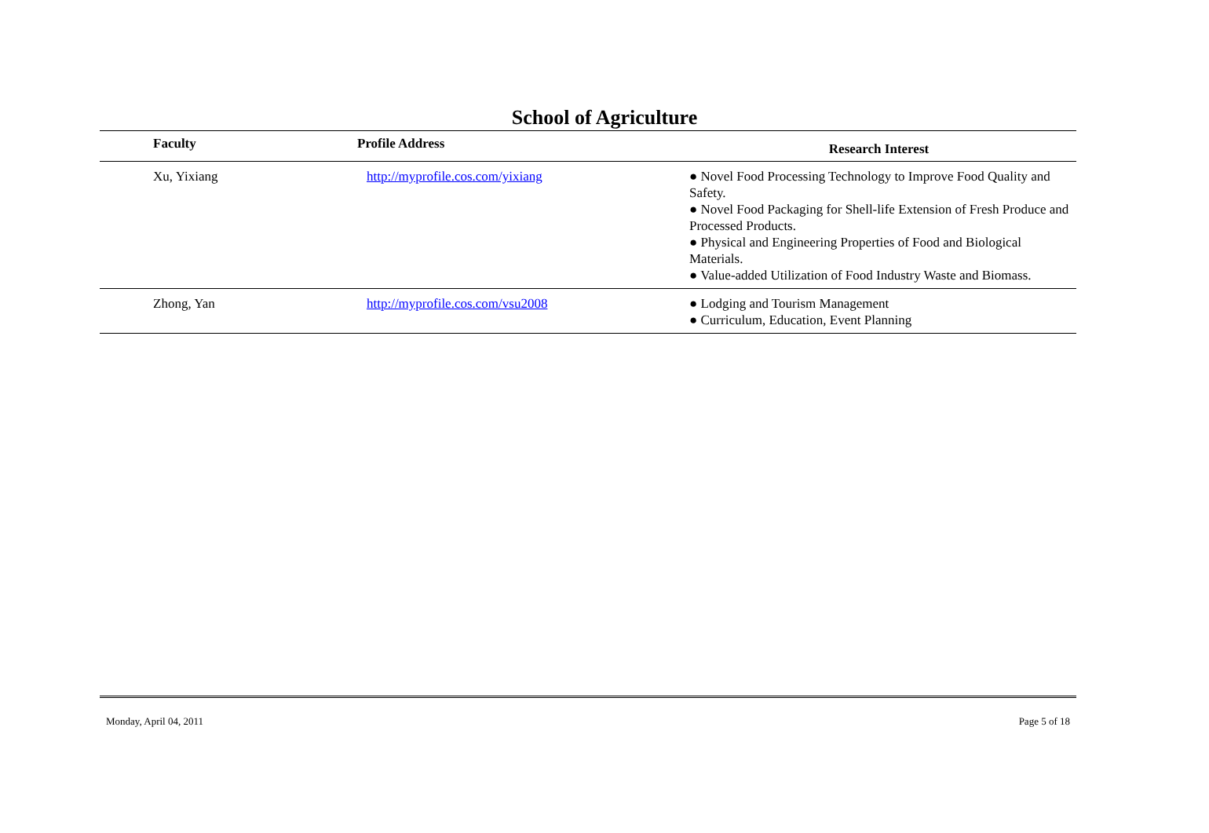School of Agriculture
| Faculty | Profile Address | Research Interest |
| --- | --- | --- |
| Xu, Yixiang | http://myprofile.cos.com/yixiang | ● Novel Food Processing Technology to Improve Food Quality and Safety. ● Novel Food Packaging for Shell-life Extension of Fresh Produce and Processed Products. ● Physical and Engineering Properties of Food and Biological Materials. ● Value-added Utilization of Food Industry Waste and Biomass. |
| Zhong, Yan | http://myprofile.cos.com/vsu2008 | ● Lodging and Tourism Management ● Curriculum, Education, Event Planning |
Monday, April 04, 2011 Page 5 of 18